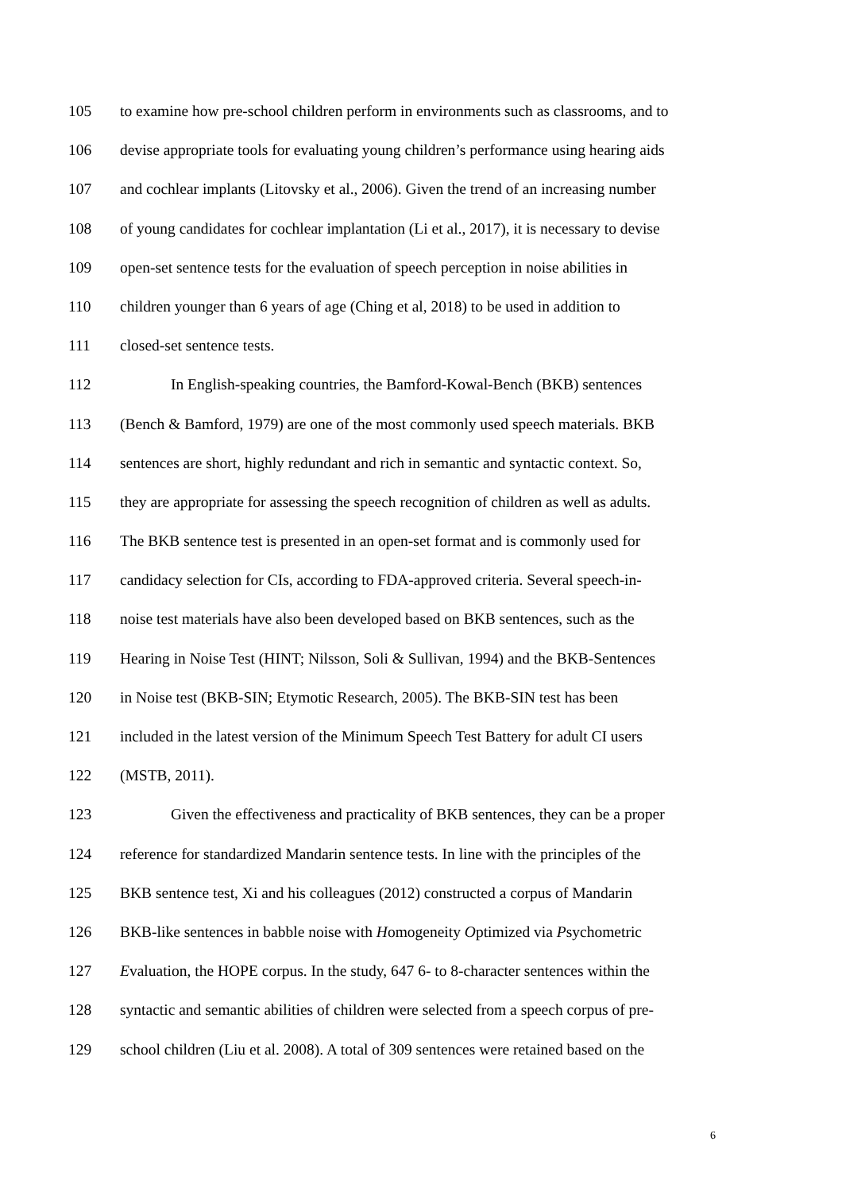105 to examine how pre-school children perform in environments such as classrooms, and to
106 devise appropriate tools for evaluating young children’s performance using hearing aids
107 and cochlear implants (Litovsky et al., 2006). Given the trend of an increasing number
108 of young candidates for cochlear implantation (Li et al., 2017), it is necessary to devise
109 open-set sentence tests for the evaluation of speech perception in noise abilities in
110 children younger than 6 years of age (Ching et al, 2018) to be used in addition to
111 closed-set sentence tests.
112 In English-speaking countries, the Bamford-Kowal-Bench (BKB) sentences
113 (Bench & Bamford, 1979) are one of the most commonly used speech materials. BKB
114 sentences are short, highly redundant and rich in semantic and syntactic context. So,
115 they are appropriate for assessing the speech recognition of children as well as adults.
116 The BKB sentence test is presented in an open-set format and is commonly used for
117 candidacy selection for CIs, according to FDA-approved criteria. Several speech-in-
118 noise test materials have also been developed based on BKB sentences, such as the
119 Hearing in Noise Test (HINT; Nilsson, Soli & Sullivan, 1994) and the BKB-Sentences
120 in Noise test (BKB-SIN; Etymotic Research, 2005). The BKB-SIN test has been
121 included in the latest version of the Minimum Speech Test Battery for adult CI users
122 (MSTB, 2011).
123 Given the effectiveness and practicality of BKB sentences, they can be a proper
124 reference for standardized Mandarin sentence tests. In line with the principles of the
125 BKB sentence test, Xi and his colleagues (2012) constructed a corpus of Mandarin
126 BKB-like sentences in babble noise with Homogeneity Optimized via Psychometric
127 Evaluation, the HOPE corpus. In the study, 647 6- to 8-character sentences within the
128 syntactic and semantic abilities of children were selected from a speech corpus of pre-
129 school children (Liu et al. 2008). A total of 309 sentences were retained based on the
6